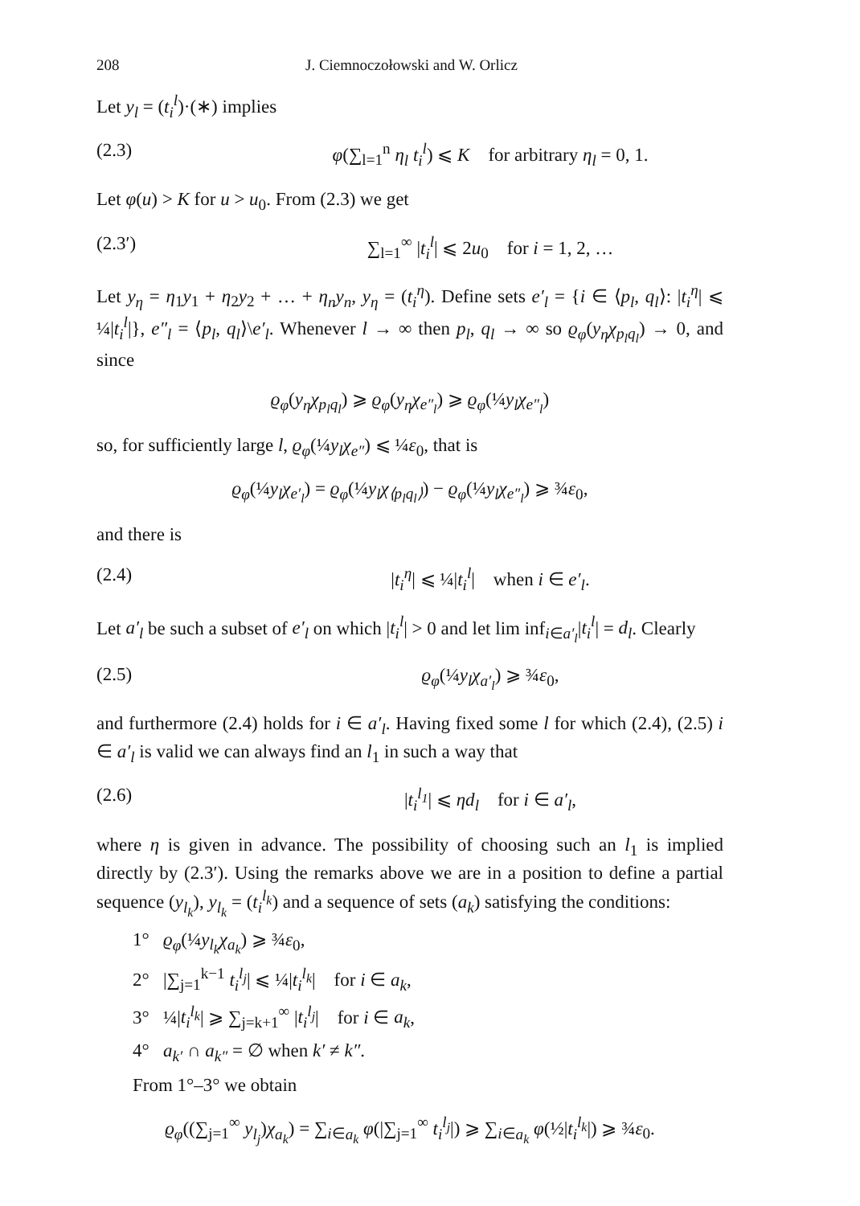208 J. Ciemnoczołowski and W. Orlicz
Let y<sub>l</sub> = (t<sub>i</sub><sup>l</sup>)·(∗) implies
(2.3) φ(∑<sub>l=1</sub><sup>n</sup> η<sub>l</sub> t<sub>i</sub><sup>l</sup>) ⩽ K for arbitrary η<sub>l</sub> = 0, 1.
Let φ(u) > K for u > u<sub>0</sub>. From (2.3) we get
(2.3′) ∑<sub>l=1</sub><sup>∞</sup> |t<sub>i</sub><sup>l</sup>| ⩽ 2u<sub>0</sub> for i = 1, 2, …
Let y<sub>η</sub> = η<sub>1</sub>y<sub>1</sub> + η<sub>2</sub>y<sub>2</sub> + … + η<sub>n</sub>y<sub>n</sub>, y<sub>η</sub> = (t<sub>i</sub><sup>η</sup>). Define sets e′<sub>l</sub> = {i ∈ ⟨p<sub>l</sub>, q<sub>l</sub>⟩: |t<sub>i</sub><sup>η</sup>| ⩽ ¼|t<sub>i</sub><sup>l</sup>|}, e″<sub>l</sub> = ⟨p<sub>l</sub>, q<sub>l</sub>⟩\e′<sub>l</sub>. Whenever l → ∞ then p<sub>l</sub>, q<sub>l</sub> → ∞ so ϱ<sub>φ</sub>(y<sub>η</sub>χ<sub>p<sub>l</sub>q<sub>l</sub></sub>) → 0, and since
ϱ<sub>φ</sub>(y<sub>η</sub>χ<sub>p<sub>l</sub>q<sub>l</sub></sub>) ⩾ ϱ<sub>φ</sub>(y<sub>η</sub>χ<sub>e″<sub>l</sub></sub>) ⩾ ϱ<sub>φ</sub>(¼y<sub>l</sub>χ<sub>e″<sub>l</sub></sub>)
so, for sufficiently large l, ϱ<sub>φ</sub>(¼y<sub>l</sub>χ<sub>e″</sub>) ⩽ ¼ε<sub>0</sub>, that is
ϱ<sub>φ</sub>(¼y<sub>l</sub>χ<sub>e′<sub>l</sub></sub>) = ϱ<sub>φ</sub>(¼y<sub>l</sub>χ<sub>⟨p<sub>l</sub>q<sub>l</sub>⟩</sub>) − ϱ<sub>φ</sub>(¼y<sub>l</sub>χ<sub>e″<sub>l</sub></sub>) ⩾ ¾ε<sub>0</sub>,
and there is
(2.4) |t<sub>i</sub><sup>η</sup>| ⩽ ¼|t<sub>i</sub><sup>l</sup>| when i ∈ e′<sub>l</sub>.
Let a′<sub>l</sub> be such a subset of e′<sub>l</sub> on which |t<sub>i</sub><sup>l</sup>| > 0 and let lim inf<sub>i∈a′<sub>l</sub></sub>|t<sub>i</sub><sup>l</sup>| = d<sub>l</sub>. Clearly
(2.5) ϱ<sub>φ</sub>(¼y<sub>l</sub>χ<sub>a′<sub>l</sub></sub>) ⩾ ¾ε<sub>0</sub>,
and furthermore (2.4) holds for i ∈ a′<sub>l</sub>. Having fixed some l for which (2.4), (2.5) i ∈ a′<sub>l</sub> is valid we can always find an l<sub>1</sub> in such a way that
(2.6) |t<sub>i</sub><sup>l<sub>1</sub></sup>| ⩽ ηd<sub>l</sub> for i ∈ a′<sub>l</sub>,
where η is given in advance. The possibility of choosing such an l<sub>1</sub> is implied directly by (2.3′). Using the remarks above we are in a position to define a partial sequence (y<sub>l<sub>k</sub></sub>), y<sub>l<sub>k</sub></sub> = (t<sub>i</sub><sup>l<sub>k</sub></sup>) and a sequence of sets (a<sub>k</sub>) satisfying the conditions:
1° ϱ<sub>φ</sub>(¼y<sub>l<sub>k</sub></sub>χ<sub>a<sub>k</sub></sub>) ⩾ ¾ε<sub>0</sub>,
2° |∑<sub>j=1</sub><sup>k−1</sup> t<sub>i</sub><sup>l<sub>j</sub></sup>| ⩽ ¼|t<sub>i</sub><sup>l<sub>k</sub></sup>| for i ∈ a<sub>k</sub>,
3° ¼|t<sub>i</sub><sup>l<sub>k</sub></sup>| ⩾ ∑<sub>j=k+1</sub><sup>∞</sup> |t<sub>i</sub><sup>l<sub>j</sub></sup>| for i ∈ a<sub>k</sub>,
4° a<sub>k′</sub> ∩ a<sub>k″</sub> = ∅ when k′ ≠ k″.
From 1°–3° we obtain
ϱ<sub>φ</sub>((∑<sub>j=1</sub><sup>∞</sup> y<sub>l<sub>j</sub></sub>)χ<sub>a<sub>k</sub></sub>) = ∑<sub>i∈a<sub>k</sub></sub> φ(|∑<sub>j=1</sub><sup>∞</sup> t<sub>i</sub><sup>l<sub>j</sub></sup>|) ⩾ ∑<sub>i∈a<sub>k</sub></sub> φ(½|t<sub>i</sub><sup>l<sub>k</sub></sup>|) ⩾ ¾ε<sub>0</sub>.